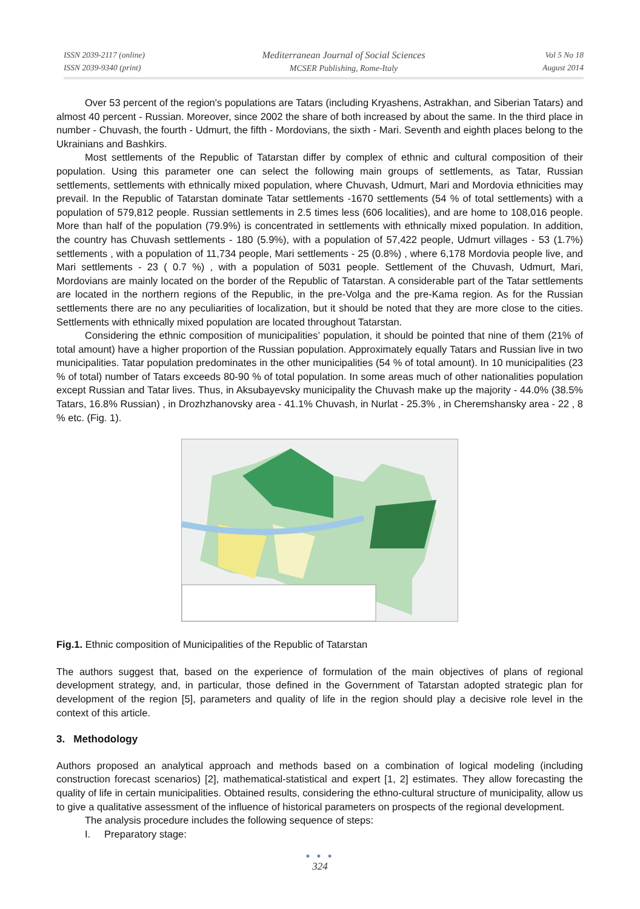ISSN 2039-2117 (online)
ISSN 2039-9340 (print)
Mediterranean Journal of Social Sciences
MCSER Publishing, Rome-Italy
Vol 5 No 18
August 2014
Over 53 percent of the region's populations are Tatars (including Kryashens, Astrakhan, and Siberian Tatars) and almost 40 percent - Russian. Moreover, since 2002 the share of both increased by about the same. In the third place in number - Chuvash, the fourth - Udmurt, the fifth - Mordovians, the sixth - Mari. Seventh and eighth places belong to the Ukrainians and Bashkirs.
Most settlements of the Republic of Tatarstan differ by complex of ethnic and cultural composition of their population. Using this parameter one can select the following main groups of settlements, as Tatar, Russian settlements, settlements with ethnically mixed population, where Chuvash, Udmurt, Mari and Mordovia ethnicities may prevail. In the Republic of Tatarstan dominate Tatar settlements -1670 settlements (54 % of total settlements) with a population of 579,812 people. Russian settlements in 2.5 times less (606 localities), and are home to 108,016 people. More than half of the population (79.9%) is concentrated in settlements with ethnically mixed population. In addition, the country has Chuvash settlements - 180 (5.9%), with a population of 57,422 people, Udmurt villages - 53 (1.7%) settlements , with a population of 11,734 people, Mari settlements - 25 (0.8%) , where 6,178 Mordovia people live, and Mari settlements - 23 ( 0.7 %) , with a population of 5031 people. Settlement of the Chuvash, Udmurt, Mari, Mordovians are mainly located on the border of the Republic of Tatarstan. A considerable part of the Tatar settlements are located in the northern regions of the Republic, in the pre-Volga and the pre-Kama region. As for the Russian settlements there are no any peculiarities of localization, but it should be noted that they are more close to the cities. Settlements with ethnically mixed population are located throughout Tatarstan.
Considering the ethnic composition of municipalities’ population, it should be pointed that nine of them (21% of total amount) have a higher proportion of the Russian population. Approximately equally Tatars and Russian live in two municipalities. Tatar population predominates in the other municipalities (54 % of total amount). In 10 municipalities (23 % of total) number of Tatars exceeds 80-90 % of total population. In some areas much of other nationalities population except Russian and Tatar lives. Thus, in Aksubayevsky municipality the Chuvash make up the majority - 44.0% (38.5% Tatars, 16.8% Russian) , in Drozhzhanovsky area - 41.1% Chuvash, in Nurlat - 25.3% , in Cheremshansky area - 22 , 8 % etc. (Fig. 1).
Fig.1. Ethnic composition of Municipalities of the Republic of Tatarstan
The authors suggest that, based on the experience of formulation of the main objectives of plans of regional development strategy, and, in particular, those defined in the Government of Tatarstan adopted strategic plan for development of the region [5], parameters and quality of life in the region should play a decisive role level in the context of this article.
3. Methodology
Authors proposed an analytical approach and methods based on a combination of logical modeling (including construction forecast scenarios) [2], mathematical-statistical and expert [1, 2] estimates. They allow forecasting the quality of life in certain municipalities. Obtained results, considering the ethno-cultural structure of municipality, allow us to give a qualitative assessment of the influence of historical parameters on prospects of the regional development.
The analysis procedure includes the following sequence of steps:
I. Preparatory stage:
● ● ●
324